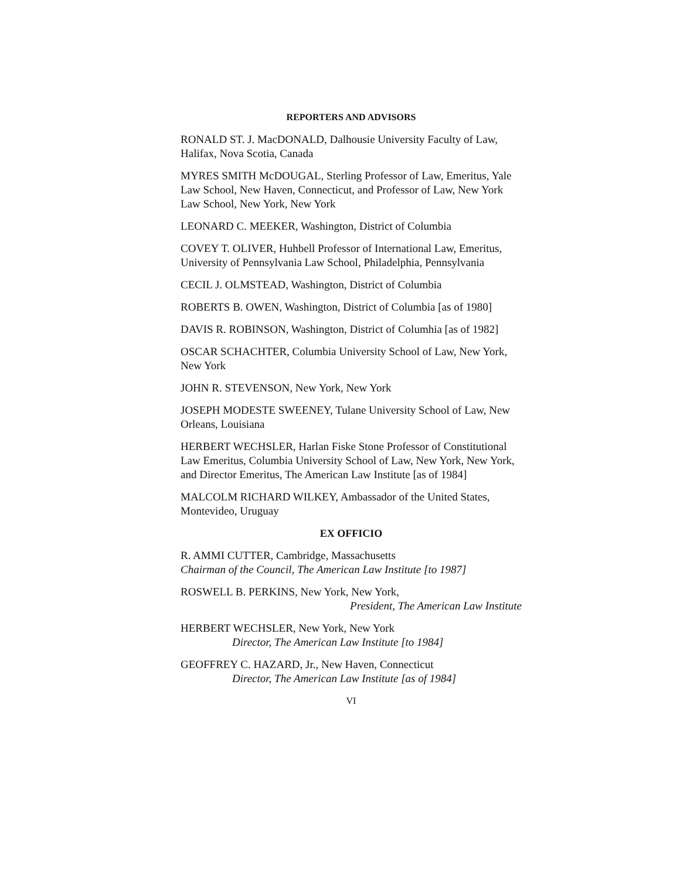REPORTERS AND ADVISORS
RONALD ST. J. MacDONALD, Dalhousie University Faculty of Law, Halifax, Nova Scotia, Canada
MYRES SMITH McDOUGAL, Sterling Professor of Law, Emeritus, Yale Law School, New Haven, Connecticut, and Professor of Law, New York Law School, New York, New York
LEONARD C. MEEKER, Washington, District of Columbia
COVEY T. OLIVER, Huhbell Professor of International Law, Emeritus, University of Pennsylvania Law School, Philadelphia, Pennsylvania
CECIL J. OLMSTEAD, Washington, District of Columbia
ROBERTS B. OWEN, Washington, District of Columbia [as of 1980]
DAVIS R. ROBINSON, Washington, District of Columhia [as of 1982]
OSCAR SCHACHTER, Columbia University School of Law, New York, New York
JOHN R. STEVENSON, New York, New York
JOSEPH MODESTE SWEENEY, Tulane University School of Law, New Orleans, Louisiana
HERBERT WECHSLER, Harlan Fiske Stone Professor of Constitutional Law Emeritus, Columbia University School of Law, New York, New York, and Director Emeritus, The American Law Institute [as of 1984]
MALCOLM RICHARD WILKEY, Ambassador of the United States, Montevideo, Uruguay
EX OFFICIO
R. AMMI CUTTER, Cambridge, Massachusetts
Chairman of the Council, The American Law Institute [to 1987]
ROSWELL B. PERKINS, New York, New York,
President, The American Law Institute
HERBERT WECHSLER, New York, New York
Director, The American Law Institute [to 1984]
GEOFFREY C. HAZARD, Jr., New Haven, Connecticut
Director, The American Law Institute [as of 1984]
VI